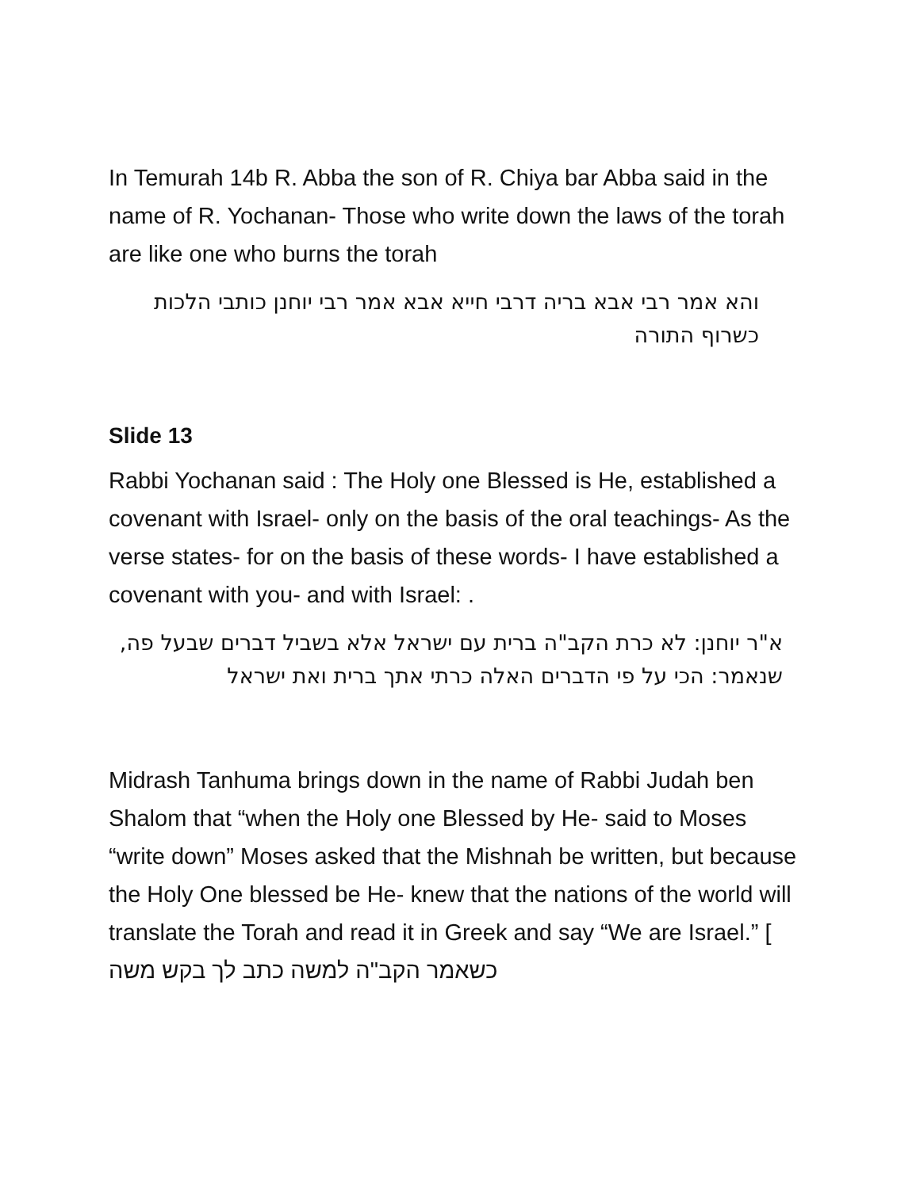In Temurah 14b R. Abba the son of R. Chiya bar Abba said in the name of R. Yochanan- Those who write down the laws of the torah are like one who burns the torah
והא אמר רבי אבא בריה דרבי חייא אבא אמר רבי יוחנן כותבי הלכות כשרוף התורה
Slide 13
Rabbi Yochanan said : The Holy one Blessed is He, established a covenant with Israel- only on the basis of the oral teachings- As the verse states- for on the basis of these words- I have established a covenant with you- and with Israel: .
א"ר יוחנן: לא כרת הקב"ה ברית עם ישראל אלא בשביל דברים שבעל פה, שנאמר: הכי על פי הדברים האלה כרתי אתך ברית ואת ישראל
Midrash Tanhuma brings down in the name of Rabbi Judah ben Shalom that “when the Holy one Blessed by He- said to Moses “write down” Moses asked that the Mishnah be written, but because the Holy One blessed be He- knew that the nations of the world will translate the Torah and read it in Greek and say “We are Israel.” [ כשאמר הקב"ה למשה כתב לך בקש משה